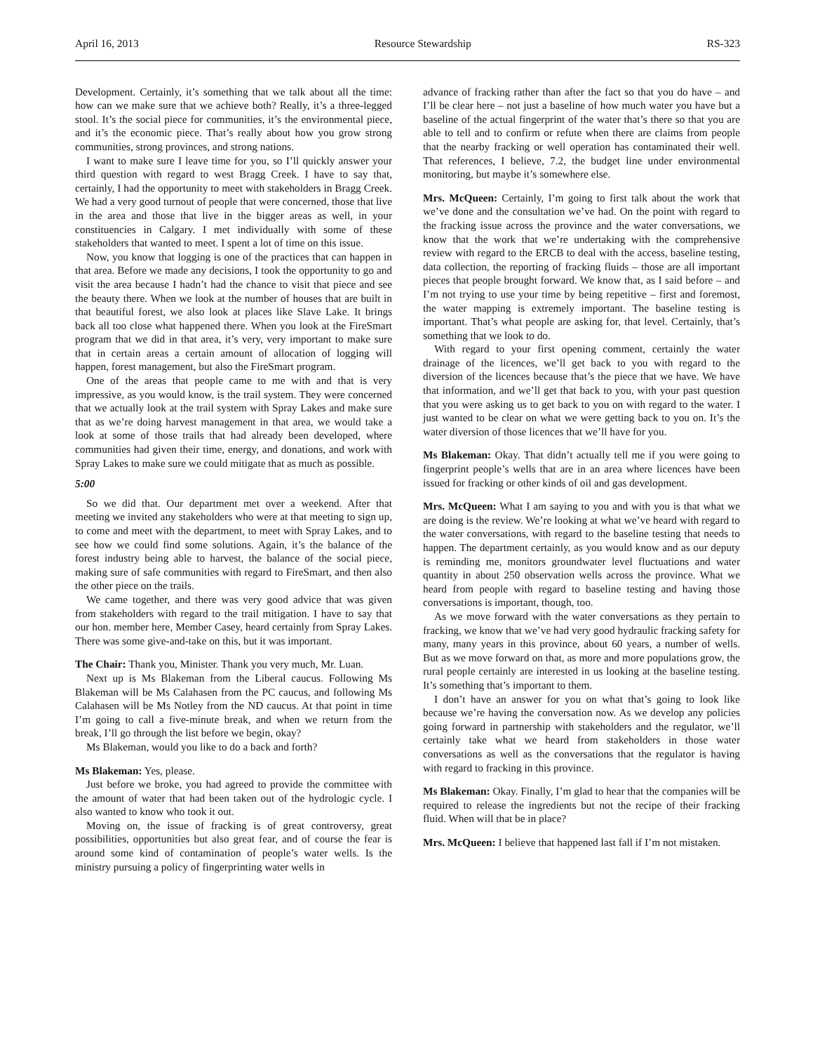April 16, 2013 Resource Stewardship RS-323
Development. Certainly, it’s something that we talk about all the time: how can we make sure that we achieve both? Really, it’s a three-legged stool. It’s the social piece for communities, it’s the environmental piece, and it’s the economic piece. That’s really about how you grow strong communities, strong provinces, and strong nations.
I want to make sure I leave time for you, so I’ll quickly answer your third question with regard to west Bragg Creek. I have to say that, certainly, I had the opportunity to meet with stakeholders in Bragg Creek. We had a very good turnout of people that were concerned, those that live in the area and those that live in the bigger areas as well, in your constituencies in Calgary. I met individually with some of these stakeholders that wanted to meet. I spent a lot of time on this issue.
Now, you know that logging is one of the practices that can happen in that area. Before we made any decisions, I took the opportunity to go and visit the area because I hadn’t had the chance to visit that piece and see the beauty there. When we look at the number of houses that are built in that beautiful forest, we also look at places like Slave Lake. It brings back all too close what happened there. When you look at the FireSmart program that we did in that area, it’s very, very important to make sure that in certain areas a certain amount of allocation of logging will happen, forest management, but also the FireSmart program.
One of the areas that people came to me with and that is very impressive, as you would know, is the trail system. They were concerned that we actually look at the trail system with Spray Lakes and make sure that as we’re doing harvest management in that area, we would take a look at some of those trails that had already been developed, where communities had given their time, energy, and donations, and work with Spray Lakes to make sure we could mitigate that as much as possible.
5:00
So we did that. Our department met over a weekend. After that meeting we invited any stakeholders who were at that meeting to sign up, to come and meet with the department, to meet with Spray Lakes, and to see how we could find some solutions. Again, it’s the balance of the forest industry being able to harvest, the balance of the social piece, making sure of safe communities with regard to FireSmart, and then also the other piece on the trails.
We came together, and there was very good advice that was given from stakeholders with regard to the trail mitigation. I have to say that our hon. member here, Member Casey, heard certainly from Spray Lakes. There was some give-and-take on this, but it was important.
The Chair: Thank you, Minister. Thank you very much, Mr. Luan.
Next up is Ms Blakeman from the Liberal caucus. Following Ms Blakeman will be Ms Calahasen from the PC caucus, and following Ms Calahasen will be Ms Notley from the ND caucus. At that point in time I’m going to call a five-minute break, and when we return from the break, I’ll go through the list before we begin, okay?
Ms Blakeman, would you like to do a back and forth?
Ms Blakeman: Yes, please.
Just before we broke, you had agreed to provide the committee with the amount of water that had been taken out of the hydrologic cycle. I also wanted to know who took it out.
Moving on, the issue of fracking is of great controversy, great possibilities, opportunities but also great fear, and of course the fear is around some kind of contamination of people’s water wells. Is the ministry pursuing a policy of fingerprinting water wells in
advance of fracking rather than after the fact so that you do have – and I’ll be clear here – not just a baseline of how much water you have but a baseline of the actual fingerprint of the water that’s there so that you are able to tell and to confirm or refute when there are claims from people that the nearby fracking or well operation has contaminated their well. That references, I believe, 7.2, the budget line under environmental monitoring, but maybe it’s somewhere else.
Mrs. McQueen: Certainly, I’m going to first talk about the work that we’ve done and the consultation we’ve had. On the point with regard to the fracking issue across the province and the water conversations, we know that the work that we’re undertaking with the comprehensive review with regard to the ERCB to deal with the access, baseline testing, data collection, the reporting of fracking fluids – those are all important pieces that people brought forward. We know that, as I said before – and I’m not trying to use your time by being repetitive – first and foremost, the water mapping is extremely important. The baseline testing is important. That’s what people are asking for, that level. Certainly, that’s something that we look to do.
With regard to your first opening comment, certainly the water drainage of the licences, we’ll get back to you with regard to the diversion of the licences because that’s the piece that we have. We have that information, and we’ll get that back to you, with your past question that you were asking us to get back to you on with regard to the water. I just wanted to be clear on what we were getting back to you on. It’s the water diversion of those licences that we’ll have for you.
Ms Blakeman: Okay. That didn’t actually tell me if you were going to fingerprint people’s wells that are in an area where licences have been issued for fracking or other kinds of oil and gas development.
Mrs. McQueen: What I am saying to you and with you is that what we are doing is the review. We’re looking at what we’ve heard with regard to the water conversations, with regard to the baseline testing that needs to happen. The department certainly, as you would know and as our deputy is reminding me, monitors groundwater level fluctuations and water quantity in about 250 observation wells across the province. What we heard from people with regard to baseline testing and having those conversations is important, though, too.
As we move forward with the water conversations as they pertain to fracking, we know that we’ve had very good hydraulic fracking safety for many, many years in this province, about 60 years, a number of wells. But as we move forward on that, as more and more populations grow, the rural people certainly are interested in us looking at the baseline testing. It’s something that’s important to them.
I don’t have an answer for you on what that’s going to look like because we’re having the conversation now. As we develop any policies going forward in partnership with stakeholders and the regulator, we’ll certainly take what we heard from stakeholders in those water conversations as well as the conversations that the regulator is having with regard to fracking in this province.
Ms Blakeman: Okay. Finally, I’m glad to hear that the companies will be required to release the ingredients but not the recipe of their fracking fluid. When will that be in place?
Mrs. McQueen: I believe that happened last fall if I’m not mistaken.